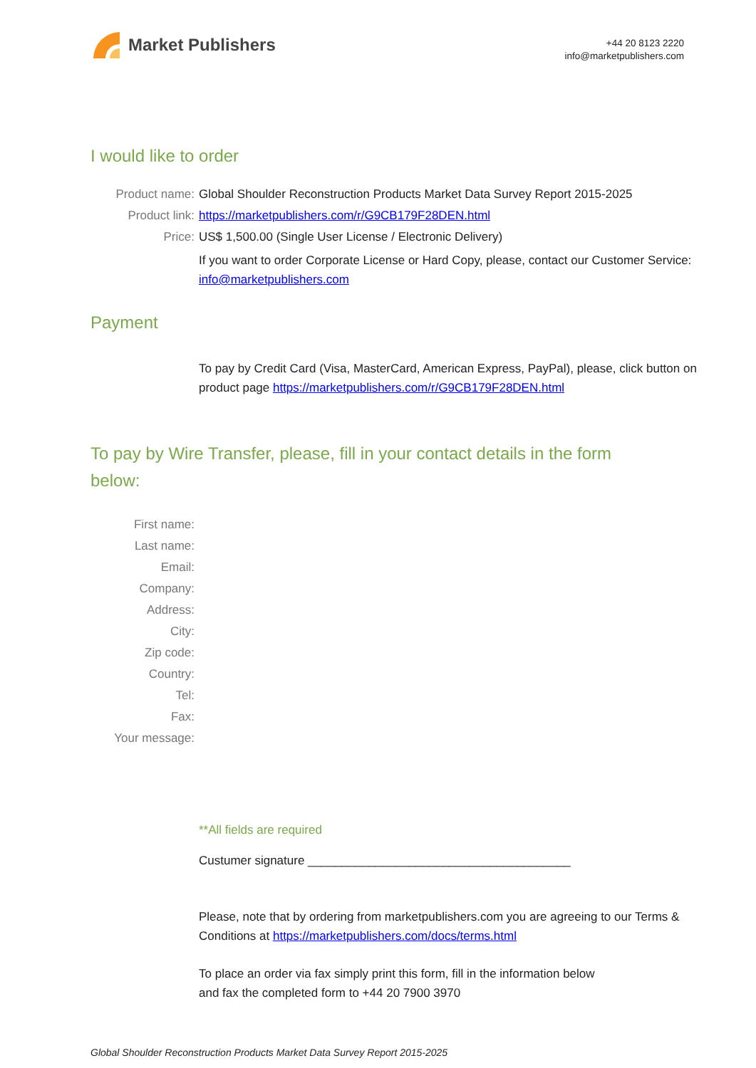Market Publishers
+44 20 8123 2220
info@marketpublishers.com
I would like to order
Product name: Global Shoulder Reconstruction Products Market Data Survey Report 2015-2025
Product link: https://marketpublishers.com/r/G9CB179F28DEN.html
Price: US$ 1,500.00 (Single User License / Electronic Delivery)
If you want to order Corporate License or Hard Copy, please, contact our Customer Service:
info@marketpublishers.com
Payment
To pay by Credit Card (Visa, MasterCard, American Express, PayPal), please, click button on product page https://marketpublishers.com/r/G9CB179F28DEN.html
To pay by Wire Transfer, please, fill in your contact details in the form below:
First name:
Last name:
Email:
Company:
Address:
City:
Zip code:
Country:
Tel:
Fax:
Your message:
**All fields are required
Custumer signature _______________________________________
Please, note that by ordering from marketpublishers.com you are agreeing to our Terms & Conditions at https://marketpublishers.com/docs/terms.html
To place an order via fax simply print this form, fill in the information below
and fax the completed form to +44 20 7900 3970
Global Shoulder Reconstruction Products Market Data Survey Report 2015-2025